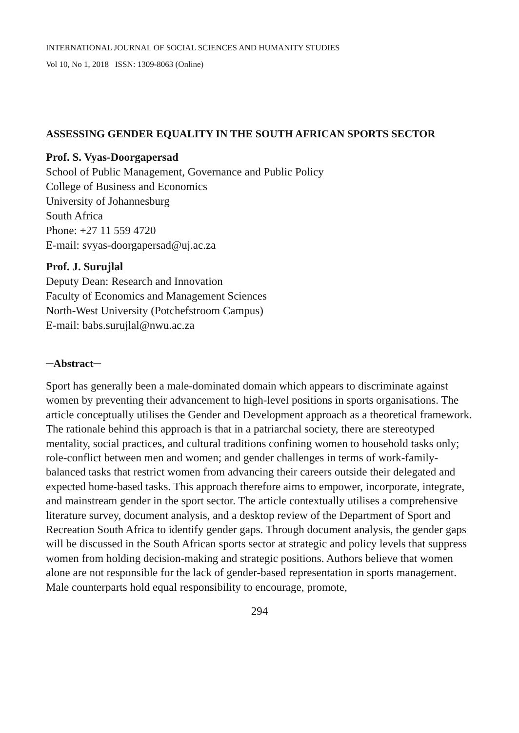INTERNATIONAL JOURNAL OF SOCIAL SCIENCES AND HUMANITY STUDIES
Vol 10, No 1, 2018 ISSN: 1309-8063 (Online)
ASSESSING GENDER EQUALITY IN THE SOUTH AFRICAN SPORTS SECTOR
Prof. S. Vyas-Doorgapersad
School of Public Management, Governance and Public Policy
College of Business and Economics
University of Johannesburg
South Africa
Phone: +27 11 559 4720
E-mail: svyas-doorgapersad@uj.ac.za
Prof. J. Surujlal
Deputy Dean: Research and Innovation
Faculty of Economics and Management Sciences
North-West University (Potchefstroom Campus)
E-mail: babs.surujlal@nwu.ac.za
─Abstract─
Sport has generally been a male-dominated domain which appears to discriminate against women by preventing their advancement to high-level positions in sports organisations. The article conceptually utilises the Gender and Development approach as a theoretical framework. The rationale behind this approach is that in a patriarchal society, there are stereotyped mentality, social practices, and cultural traditions confining women to household tasks only; role-conflict between men and women; and gender challenges in terms of work-family-balanced tasks that restrict women from advancing their careers outside their delegated and expected home-based tasks. This approach therefore aims to empower, incorporate, integrate, and mainstream gender in the sport sector. The article contextually utilises a comprehensive literature survey, document analysis, and a desktop review of the Department of Sport and Recreation South Africa to identify gender gaps. Through document analysis, the gender gaps will be discussed in the South African sports sector at strategic and policy levels that suppress women from holding decision-making and strategic positions. Authors believe that women alone are not responsible for the lack of gender-based representation in sports management. Male counterparts hold equal responsibility to encourage, promote,
294